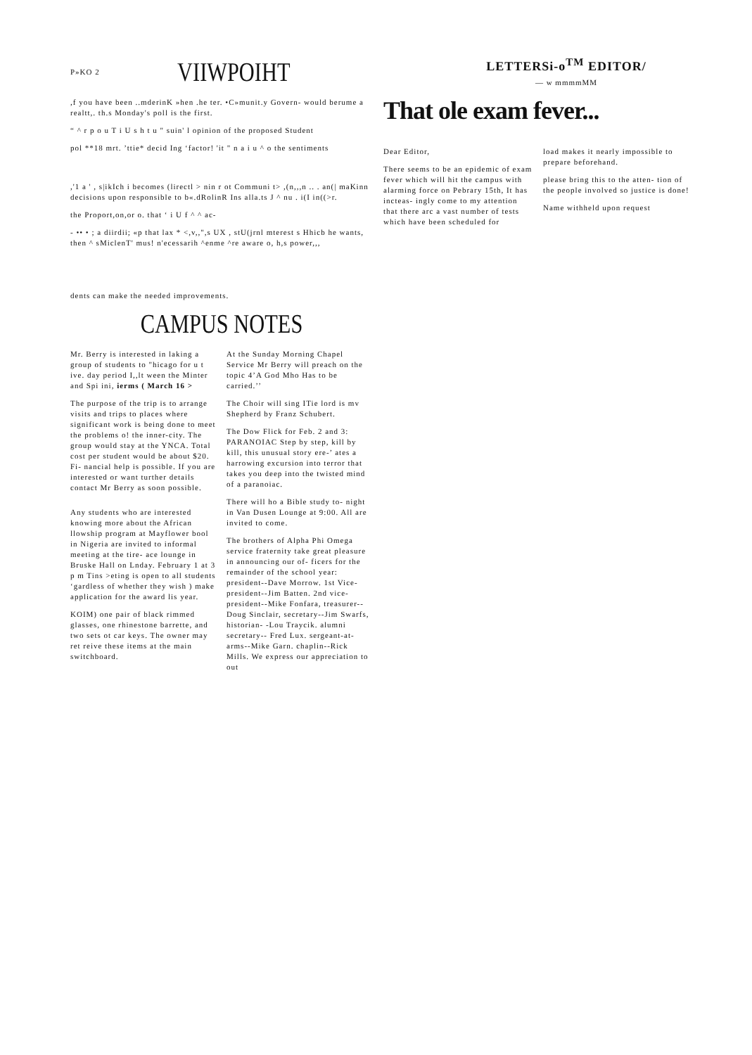P»KO 2 VIIWPOIHT
,f you have been ..mderinK »hen .he ter. •C»munit.y Govern- would berume a realtt,. th.s Monday's poll is the first.
“ ^ r p o u T i U s h t u " suin' l opinion of the proposed Student
pol **18 mrt. ’ttie* decid Ing ‘factor! 'it " n a i u ^ o the sentiments
,'1 a ' , s|ikIch i becomes (lirectl > nin r ot Communi t> ,(n,,,n .. . an(| maKinn decisions upon responsible to b«.dRolinR Ins alla.ts J ^ nu . i(I in((>r.
the Proport,on,or o. that ‘ i U f ^ ^ ac-
- •• • ; a diirdii; «p that lax * <,v,,",s UX , stU(jrnl mterest s Hhicb he wants, then ^ sMiclenT' mus! n'ecessarih ^enme ^re aware o, h,s power,,,
dents can make the needed improvements.
CAMPUS NOTES
Mr. Berry is interested in laking a group of students to "hicago for u t ive. day period I,,lt ween the Minter and Spi ini, ierms ( March 16 >
The purpose of the trip is to arrange visits and trips to places where significant work is being done to meet the problems o! the inner-city. The group would stay at the YNCA. Total cost per student would be about $20. Fi- nancial help is possible. If you are interested or want turther details contact Mr Berry as soon possible.
Any students who are interested knowing more about the African llowship program at Mayflower bool in Nigeria are invited to informal meeting at the tire- ace lounge in Bruske Hall on Lnday. February 1 at 3 p m Tins >eting is open to all students ‘gardless of whether they wish ) make application for the award lis year.
KOIM) one pair of black rimmed glasses, one rhinestone barrette, and two sets ot car keys. The owner may ret reive these items at the main switchboard.
At the Sunday Morning Chapel Service Mr Berry will preach on the topic 4’A God Mho Has to be carried.’’
The Choir will sing ITie lord is mv Shepherd by Franz Schubert.
The Dow Flick for Feb. 2 and 3: PARANOIAC Step by step, kill by kill, this unusual story ere-’ ates a harrowing excursion into terror that takes you deep into the twisted mind of a paranoiac.
There will ho a Bible study to- night in Van Dusen Lounge at 9:00. All are invited to come.
The brothers of Alpha Phi Omega service fraternity take great pleasure in announcing our of- ficers for the remainder of the school year: president--Dave Morrow. 1st Vice-president--Jim Batten. 2nd vice-president--Mike Fonfara, treasurer--Doug Sinclair, secretary--Jim Swarfs, historian- -Lou Traycik. alumni secretary-- Fred Lux. sergeant-at-arms--Mike Garn. chaplin--Rick Mills. We express our appreciation to out
LETTERSi-o<sup>TM</sup> EDITOR/
— w mmmmMM
That ole exam fever...
Dear Editor,
There seems to be an epidemic of exam fever which will hit the campus with alarming force on Pebrary 15th, It has incteas- ingly come to my attention that there arc a vast number of tests which have been scheduled for
load makes it nearly impossible to prepare beforehand.
please bring this to the atten- tion of the people involved so justice is done!
Name withheld upon request